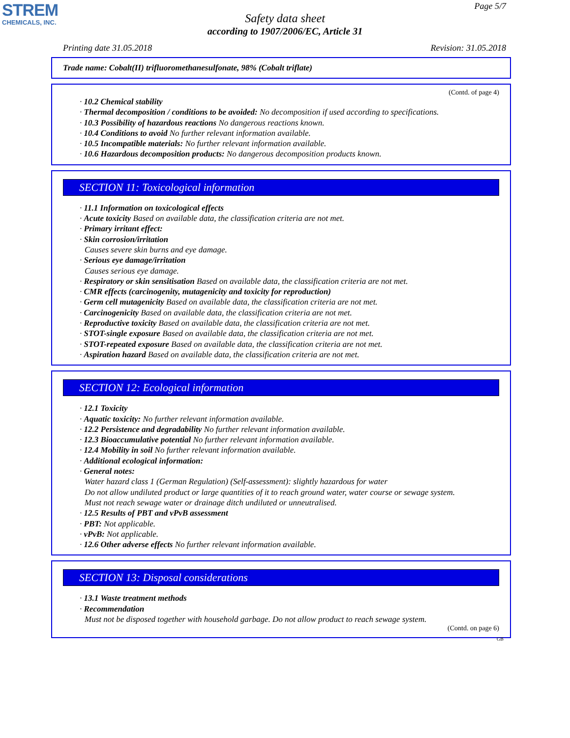STREM
CHEMICALS, INC.
Page 5/7
Safety data sheet
according to 1907/2006/EC, Article 31
Printing date 31.05.2018 Revision: 31.05.2018
Trade name: Cobalt(II) trifluoromethanesulfonate, 98% (Cobalt triflate)
(Contd. of page 4)
· 10.2 Chemical stability
· Thermal decomposition / conditions to be avoided: No decomposition if used according to specifications.
· 10.3 Possibility of hazardous reactions No dangerous reactions known.
· 10.4 Conditions to avoid No further relevant information available.
· 10.5 Incompatible materials: No further relevant information available.
· 10.6 Hazardous decomposition products: No dangerous decomposition products known.
SECTION 11: Toxicological information
· 11.1 Information on toxicological effects
· Acute toxicity Based on available data, the classification criteria are not met.
· Primary irritant effect:
· Skin corrosion/irritation
Causes severe skin burns and eye damage.
· Serious eye damage/irritation
Causes serious eye damage.
· Respiratory or skin sensitisation Based on available data, the classification criteria are not met.
· CMR effects (carcinogenity, mutagenicity and toxicity for reproduction)
· Germ cell mutagenicity Based on available data, the classification criteria are not met.
· Carcinogenicity Based on available data, the classification criteria are not met.
· Reproductive toxicity Based on available data, the classification criteria are not met.
· STOT-single exposure Based on available data, the classification criteria are not met.
· STOT-repeated exposure Based on available data, the classification criteria are not met.
· Aspiration hazard Based on available data, the classification criteria are not met.
SECTION 12: Ecological information
· 12.1 Toxicity
· Aquatic toxicity: No further relevant information available.
· 12.2 Persistence and degradability No further relevant information available.
· 12.3 Bioaccumulative potential No further relevant information available.
· 12.4 Mobility in soil No further relevant information available.
· Additional ecological information:
· General notes:
Water hazard class 1 (German Regulation) (Self-assessment): slightly hazardous for water
Do not allow undiluted product or large quantities of it to reach ground water, water course or sewage system.
Must not reach sewage water or drainage ditch undiluted or unneutralised.
· 12.5 Results of PBT and vPvB assessment
· PBT: Not applicable.
· vPvB: Not applicable.
· 12.6 Other adverse effects No further relevant information available.
SECTION 13: Disposal considerations
· 13.1 Waste treatment methods
· Recommendation
Must not be disposed together with household garbage. Do not allow product to reach sewage system.
(Contd. on page 6)
GB